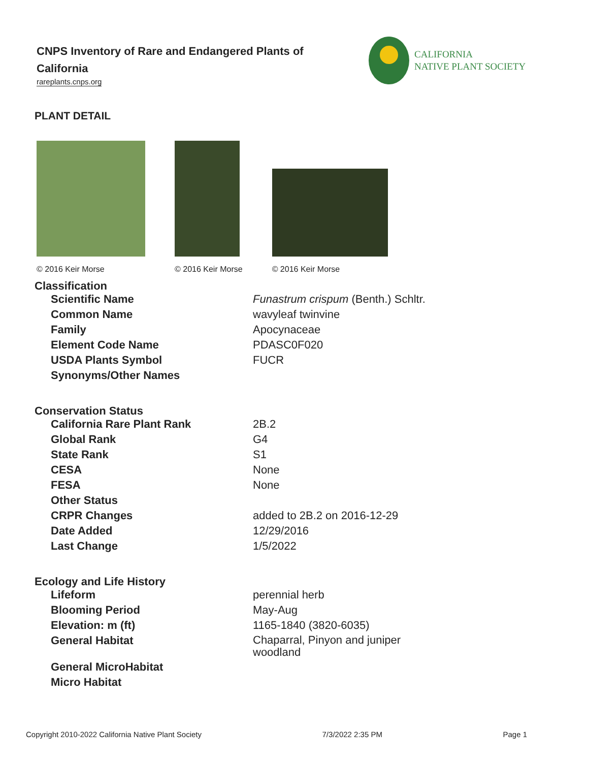CNPS Inventory of Rare and Endangered Plants of California
rareplants.cnps.org
CALIFORNIA
NATIVE PLANT SOCIETY
PLANT DETAIL
© 2016 Keir Morse
© 2016 Keir Morse
© 2016 Keir Morse
Classification
| Scientific Name | Funastrum crispum (Benth.) Schltr. |
| Common Name | wavyleaf twinvine |
| Family | Apocynaceae |
| Element Code Name | PDASC0F020 |
| USDA Plants Symbol | FUCR |
| Synonyms/Other Names | |
Conservation Status
| California Rare Plant Rank | 2B.2 |
| Global Rank | G4 |
| State Rank | S1 |
| CESA | None |
| FESA | None |
| Other Status | |
| CRPR Changes | added to 2B.2 on 2016-12-29 |
| Date Added | 12/29/2016 |
| Last Change | 1/5/2022 |
Ecology and Life History
| Lifeform | perennial herb |
| Blooming Period | May-Aug |
| Elevation: m (ft) | 1165-1840 (3820-6035) |
| General Habitat | Chaparral, Pinyon and juniper woodland |
| General MicroHabitat | |
| Micro Habitat | |
Copyright 2010-2022 California Native Plant Society 7/3/2022 2:35 PM Page 1